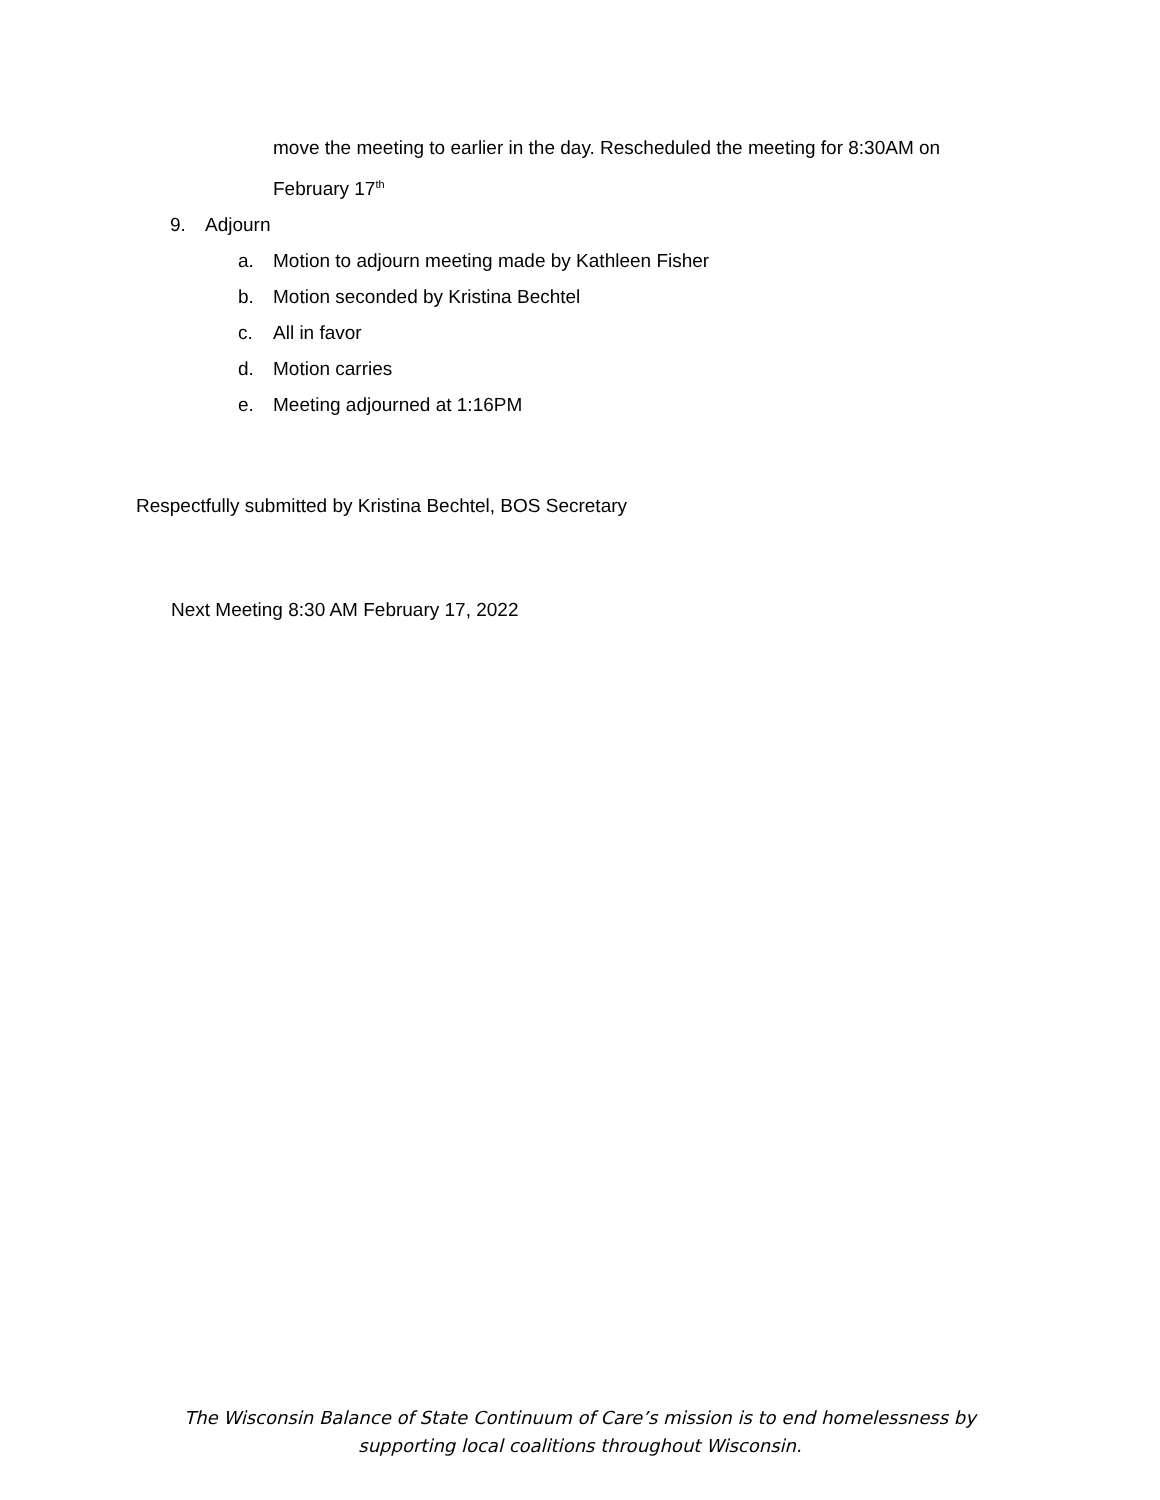move the meeting to earlier in the day. Rescheduled the meeting for 8:30AM on
February 17<sup>th</sup>
9. Adjourn
a. Motion to adjourn meeting made by Kathleen Fisher
b. Motion seconded by Kristina Bechtel
c. All in favor
d. Motion carries
e. Meeting adjourned at 1:16PM
Respectfully submitted by Kristina Bechtel, BOS Secretary
Next Meeting 8:30 AM February 17, 2022
The Wisconsin Balance of State Continuum of Care’s mission is to end homelessness by
supporting local coalitions throughout Wisconsin.